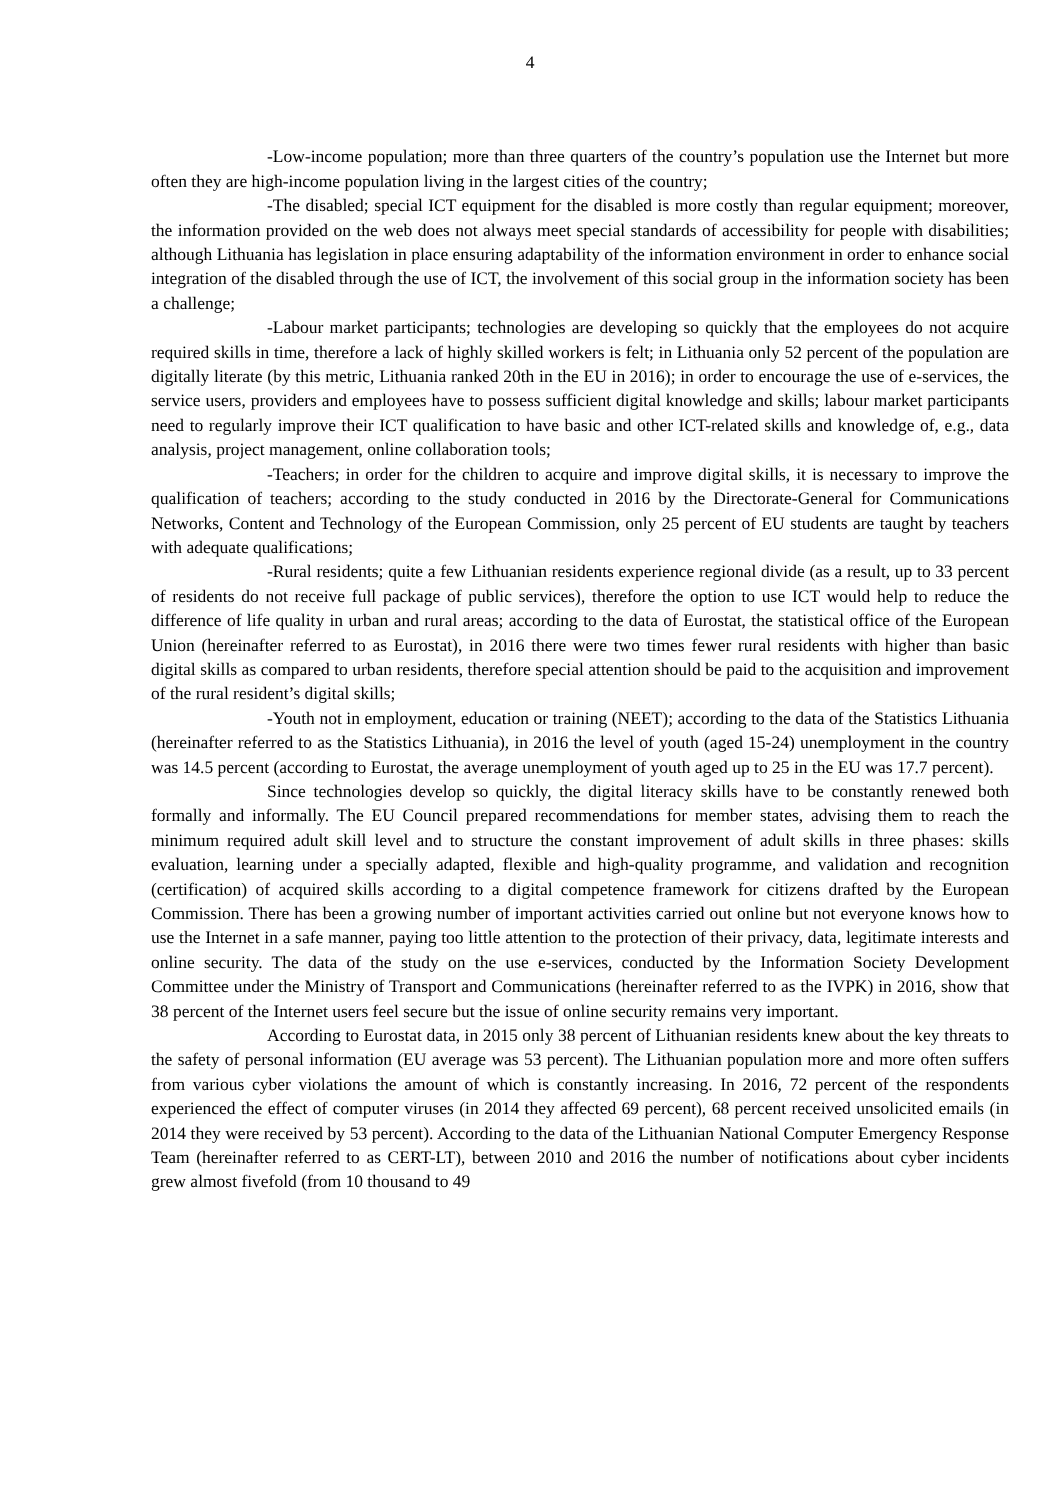4
-Low-income population; more than three quarters of the country’s population use the Internet but more often they are high-income population living in the largest cities of the country;
-The disabled; special ICT equipment for the disabled is more costly than regular equipment; moreover, the information provided on the web does not always meet special standards of accessibility for people with disabilities; although Lithuania has legislation in place ensuring adaptability of the information environment in order to enhance social integration of the disabled through the use of ICT, the involvement of this social group in the information society has been a challenge;
-Labour market participants; technologies are developing so quickly that the employees do not acquire required skills in time, therefore a lack of highly skilled workers is felt; in Lithuania only 52 percent of the population are digitally literate (by this metric, Lithuania ranked 20th in the EU in 2016); in order to encourage the use of e-services, the service users, providers and employees have to possess sufficient digital knowledge and skills; labour market participants need to regularly improve their ICT qualification to have basic and other ICT-related skills and knowledge of, e.g., data analysis, project management, online collaboration tools;
-Teachers; in order for the children to acquire and improve digital skills, it is necessary to improve the qualification of teachers; according to the study conducted in 2016 by the Directorate-General for Communications Networks, Content and Technology of the European Commission, only 25 percent of EU students are taught by teachers with adequate qualifications;
-Rural residents; quite a few Lithuanian residents experience regional divide (as a result, up to 33 percent of residents do not receive full package of public services), therefore the option to use ICT would help to reduce the difference of life quality in urban and rural areas; according to the data of Eurostat, the statistical office of the European Union (hereinafter referred to as Eurostat), in 2016 there were two times fewer rural residents with higher than basic digital skills as compared to urban residents, therefore special attention should be paid to the acquisition and improvement of the rural resident’s digital skills;
-Youth not in employment, education or training (NEET); according to the data of the Statistics Lithuania (hereinafter referred to as the Statistics Lithuania), in 2016 the level of youth (aged 15-24) unemployment in the country was 14.5 percent (according to Eurostat, the average unemployment of youth aged up to 25 in the EU was 17.7 percent).
Since technologies develop so quickly, the digital literacy skills have to be constantly renewed both formally and informally. The EU Council prepared recommendations for member states, advising them to reach the minimum required adult skill level and to structure the constant improvement of adult skills in three phases: skills evaluation, learning under a specially adapted, flexible and high-quality programme, and validation and recognition (certification) of acquired skills according to a digital competence framework for citizens drafted by the European Commission. There has been a growing number of important activities carried out online but not everyone knows how to use the Internet in a safe manner, paying too little attention to the protection of their privacy, data, legitimate interests and online security. The data of the study on the use e-services, conducted by the Information Society Development Committee under the Ministry of Transport and Communications (hereinafter referred to as the IVPK) in 2016, show that 38 percent of the Internet users feel secure but the issue of online security remains very important.
According to Eurostat data, in 2015 only 38 percent of Lithuanian residents knew about the key threats to the safety of personal information (EU average was 53 percent). The Lithuanian population more and more often suffers from various cyber violations the amount of which is constantly increasing. In 2016, 72 percent of the respondents experienced the effect of computer viruses (in 2014 they affected 69 percent), 68 percent received unsolicited emails (in 2014 they were received by 53 percent). According to the data of the Lithuanian National Computer Emergency Response Team (hereinafter referred to as CERT-LT), between 2010 and 2016 the number of notifications about cyber incidents grew almost fivefold (from 10 thousand to 49